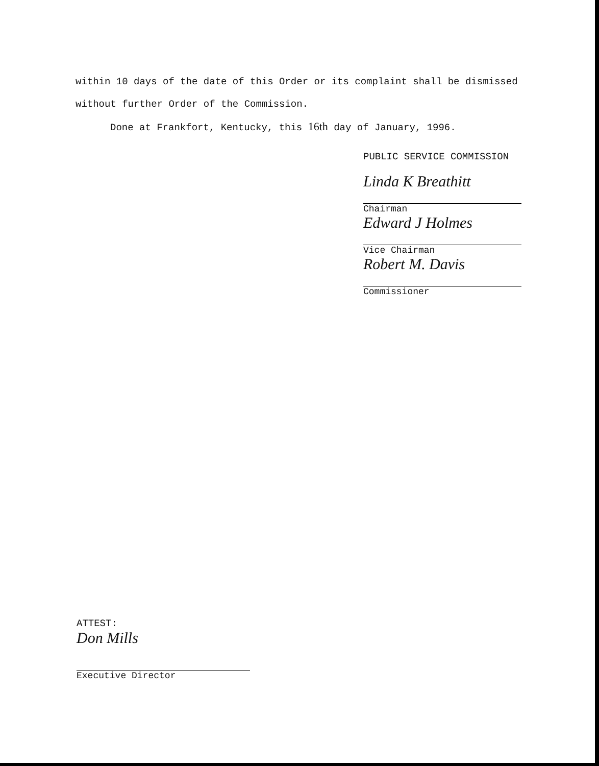within 10 days of the date of this Order or its complaint shall be dismissed without further Order of the Commission.
Done at Frankfort, Kentucky, this 16th day of January, 1996.
PUBLIC SERVICE COMMISSION
Linda K Breathitt
Chairman
Edward J Holmes
Vice Chairman
Robert M. Davis
Commissioner
ATTEST:
Don Mills
Executive Director